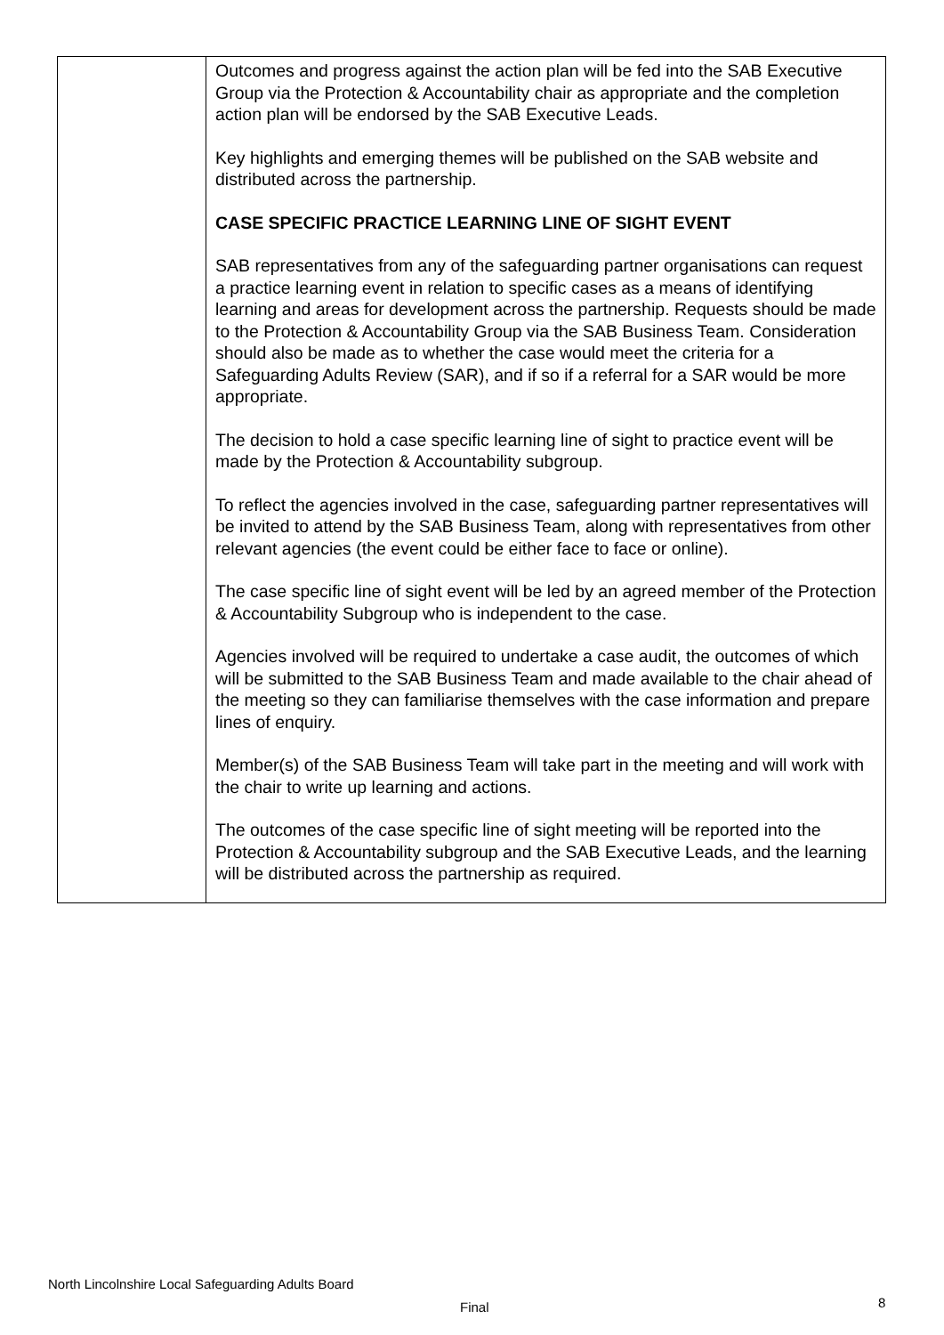| | Outcomes and progress against the action plan will be fed into the SAB Executive Group via the Protection & Accountability chair as appropriate and the completion action plan will be endorsed by the SAB Executive Leads. Key highlights and emerging themes will be published on the SAB website and distributed across the partnership. CASE SPECIFIC PRACTICE LEARNING LINE OF SIGHT EVENT SAB representatives from any of the safeguarding partner organisations can request a practice learning event in relation to specific cases as a means of identifying learning and areas for development across the partnership. Requests should be made to the Protection & Accountability Group via the SAB Business Team. Consideration should also be made as to whether the case would meet the criteria for a Safeguarding Adults Review (SAR), and if so if a referral for a SAR would be more appropriate. The decision to hold a case specific learning line of sight to practice event will be made by the Protection & Accountability subgroup. To reflect the agencies involved in the case, safeguarding partner representatives will be invited to attend by the SAB Business Team, along with representatives from other relevant agencies (the event could be either face to face or online). The case specific line of sight event will be led by an agreed member of the Protection & Accountability Subgroup who is independent to the case. Agencies involved will be required to undertake a case audit, the outcomes of which will be submitted to the SAB Business Team and made available to the chair ahead of the meeting so they can familiarise themselves with the case information and prepare lines of enquiry. Member(s) of the SAB Business Team will take part in the meeting and will work with the chair to write up learning and actions. The outcomes of the case specific line of sight meeting will be reported into the Protection & Accountability subgroup and the SAB Executive Leads, and the learning will be distributed across the partnership as required. |
North Lincolnshire Local Safeguarding Adults Board
Final 8